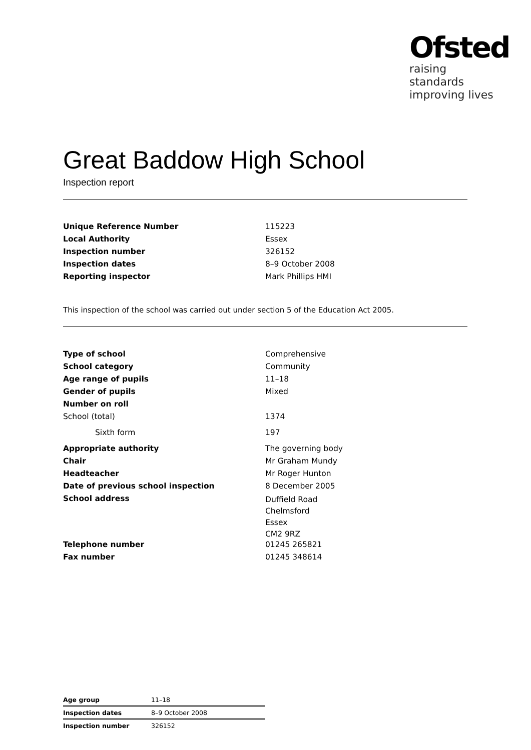Ofsted
raising standards
improving lives
Great Baddow High School
Inspection report
| Unique Reference Number | 115223 |
| Local Authority | Essex |
| Inspection number | 326152 |
| Inspection dates | 8–9 October 2008 |
| Reporting inspector | Mark Phillips HMI |
This inspection of the school was carried out under section 5 of the Education Act 2005.
| Type of school | Comprehensive |
| School category | Community |
| Age range of pupils | 11–18 |
| Gender of pupils | Mixed |
| Number on roll | |
| School (total) | 1374 |
| Sixth form | 197 |
| Appropriate authority | The governing body |
| Chair | Mr Graham Mundy |
| Headteacher | Mr Roger Hunton |
| Date of previous school inspection | 8 December 2005 |
| School address | Duffield Road Chelmsford Essex CM2 9RZ |
| Telephone number | 01245 265821 |
| Fax number | 01245 348614 |
| Age group | 11–18 |
| Inspection dates | 8–9 October 2008 |
| Inspection number | 326152 |